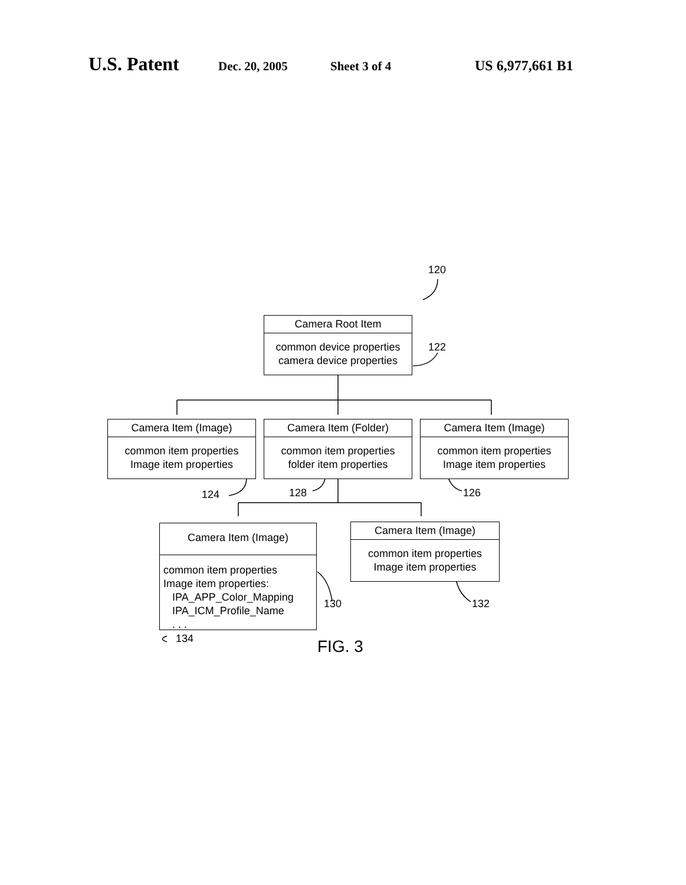U.S. Patent Dec. 20, 2005 Sheet 3 of 4 US 6,977,661 B1
120
Camera Root Item
common device properties
camera device properties
122
Camera Item (Image)
common item properties
Image item properties
Camera Item (Folder)
common item properties
folder item properties
Camera Item (Image)
common item properties
Image item properties
124 128 126
Camera Item (Image)
common item properties
Image item properties:
IPA_APP_Color_Mapping
IPA_ICM_Profile_Name
. . .
Camera Item (Image)
common item properties
Image item properties
130 132
134 FIG. 3